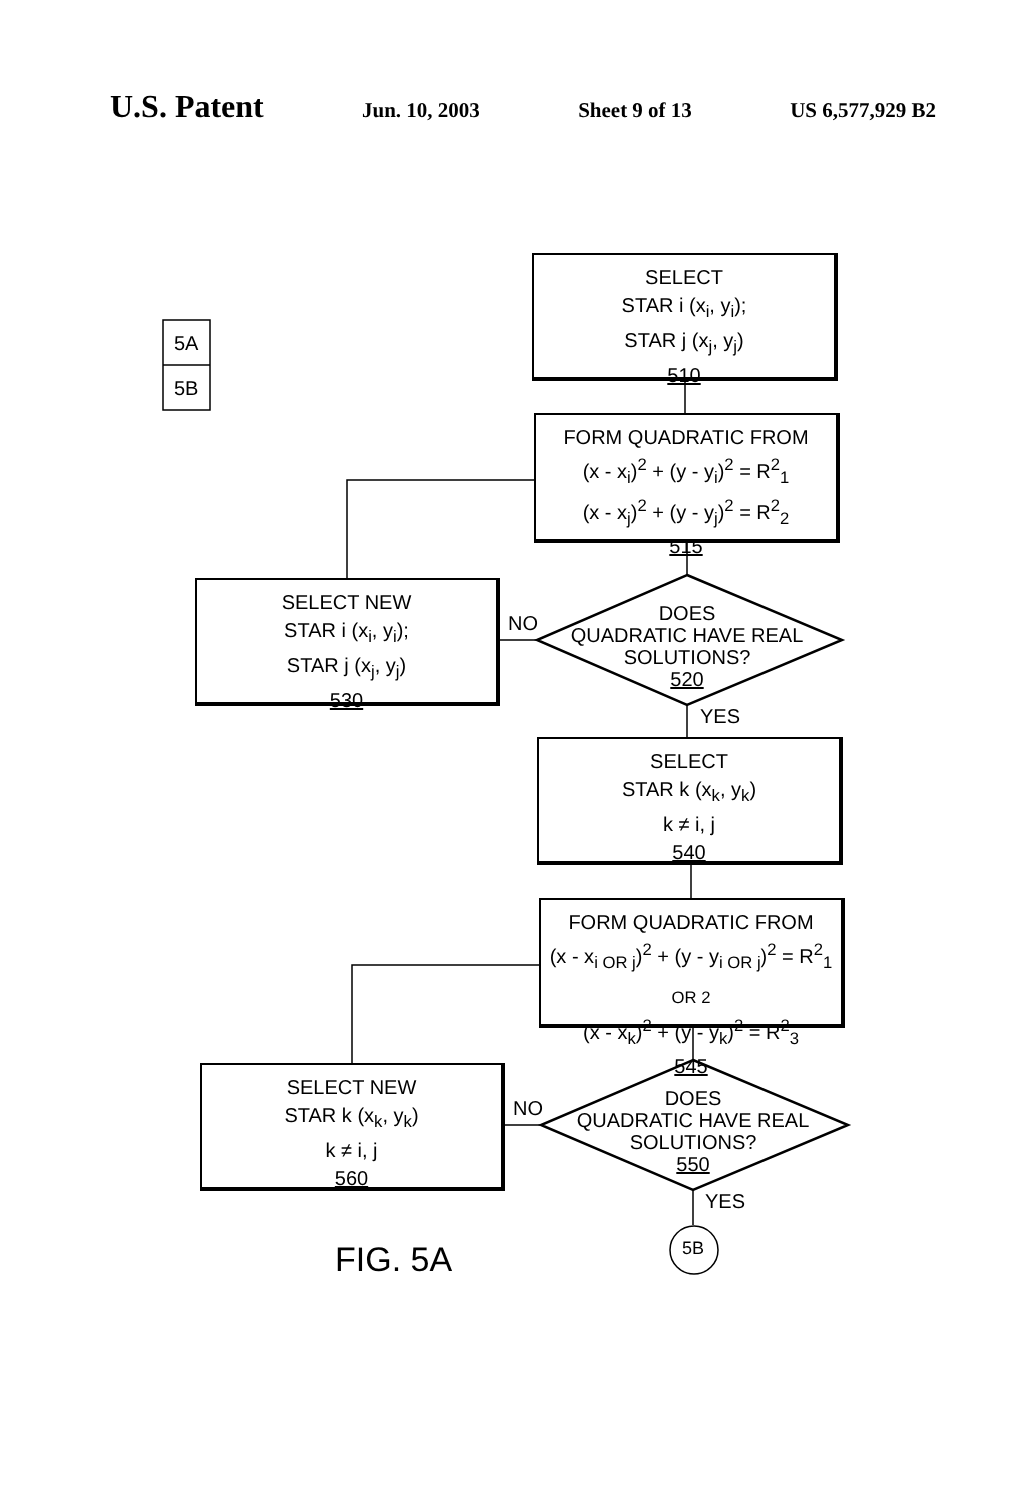U.S. Patent
Jun. 10, 2003 Sheet 9 of 13 US 6,577,929 B2
5A
5B
SELECT
STAR i (x<sub>i</sub>, y<sub>i</sub>);
STAR j (x<sub>j</sub>, y<sub>j</sub>)
510
FORM QUADRATIC FROM
(x - x<sub>i</sub>)<sup>2</sup> + (y - y<sub>i</sub>)<sup>2</sup> = R<sup>2</sup><sub>1</sub>
(x - x<sub>j</sub>)<sup>2</sup> + (y - y<sub>j</sub>)<sup>2</sup> = R<sup>2</sup><sub>2</sub>
515
DOES
QUADRATIC HAVE REAL
SOLUTIONS?
520
NO
SELECT NEW
STAR i (x<sub>i</sub>, y<sub>i</sub>);
STAR j (x<sub>j</sub>, y<sub>j</sub>)
530
YES
SELECT
STAR k (x<sub>k</sub>, y<sub>k</sub>)
k ≠ i, j
540
FORM QUADRATIC FROM
(x - x<sub>i OR j</sub>)<sup>2</sup> + (y - y<sub>i OR j</sub>)<sup>2</sup> = R<sup>2</sup><sub>1 OR 2</sub>
(x - x<sub>k</sub>)<sup>2</sup> + (y - y<sub>k</sub>)<sup>2</sup> = R<sup>2</sup><sub>3</sub>
545
DOES
QUADRATIC HAVE REAL
SOLUTIONS?
550
NO
SELECT NEW
STAR k (x<sub>k</sub>, y<sub>k</sub>)
k ≠ i, j
560
YES
5B
FIG. 5A